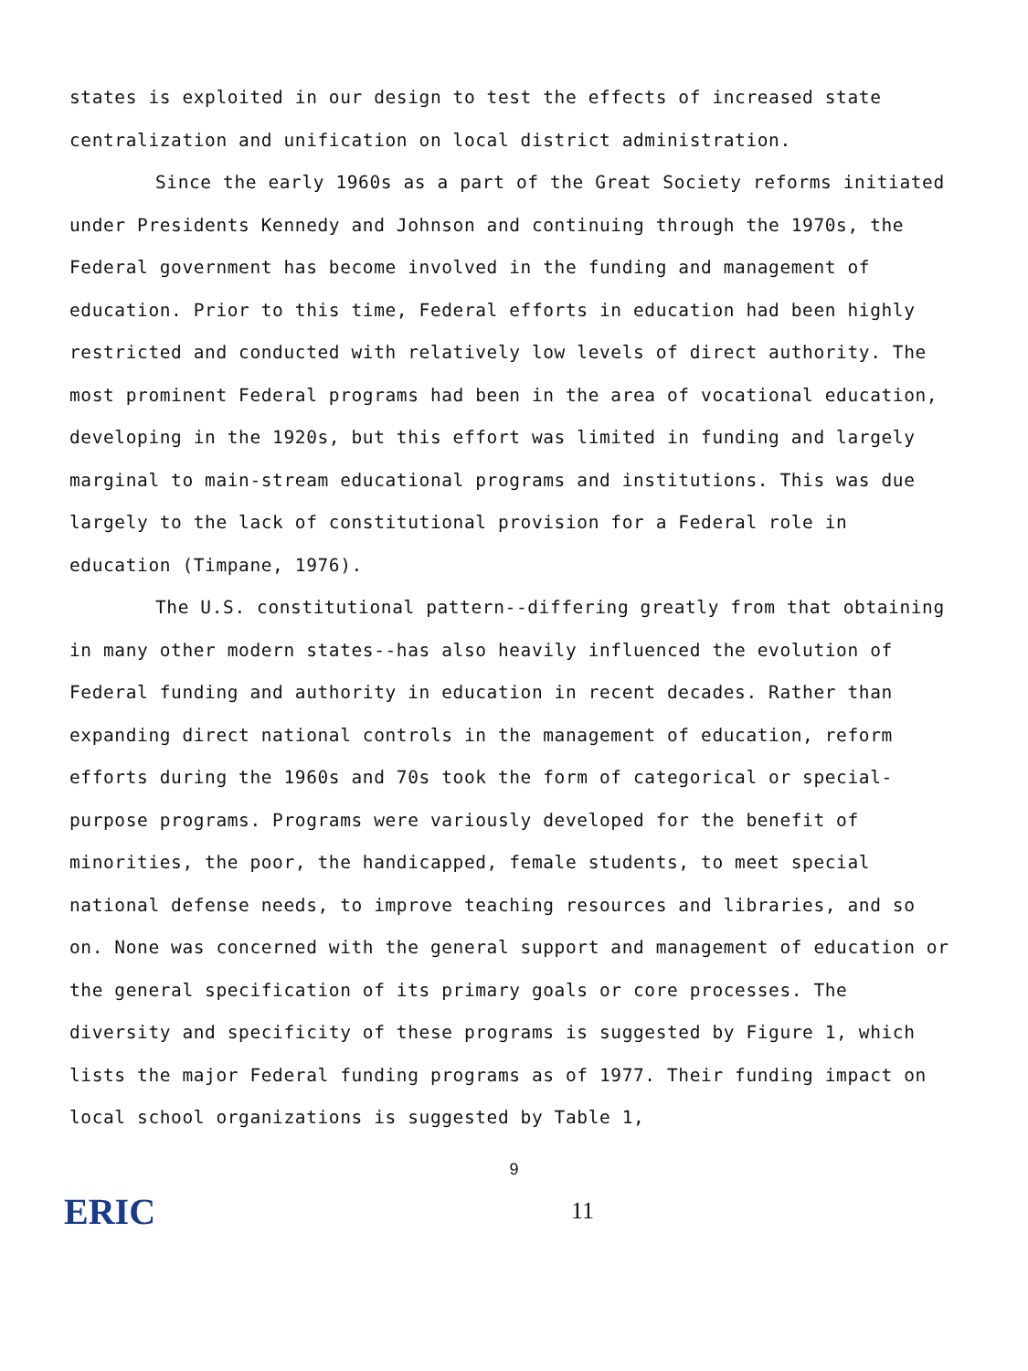states is exploited in our design to test the effects of increased state centralization and unification on local district administration.
Since the early 1960s as a part of the Great Society reforms initiated under Presidents Kennedy and Johnson and continuing through the 1970s, the Federal government has become involved in the funding and management of education. Prior to this time, Federal efforts in education had been highly restricted and conducted with relatively low levels of direct authority. The most prominent Federal programs had been in the area of vocational education, developing in the 1920s, but this effort was limited in funding and largely marginal to main-stream educational programs and institutions. This was due largely to the lack of constitutional provision for a Federal role in education (Timpane, 1976).
The U.S. constitutional pattern--differing greatly from that obtaining in many other modern states--has also heavily influenced the evolution of Federal funding and authority in education in recent decades. Rather than expanding direct national controls in the management of education, reform efforts during the 1960s and 70s took the form of categorical or special-purpose programs. Programs were variously developed for the benefit of minorities, the poor, the handicapped, female students, to meet special national defense needs, to improve teaching resources and libraries, and so on. None was concerned with the general support and management of education or the general specification of its primary goals or core processes. The diversity and specificity of these programs is suggested by Figure 1, which lists the major Federal funding programs as of 1977. Their funding impact on local school organizations is suggested by Table 1,
9
ERIC 11